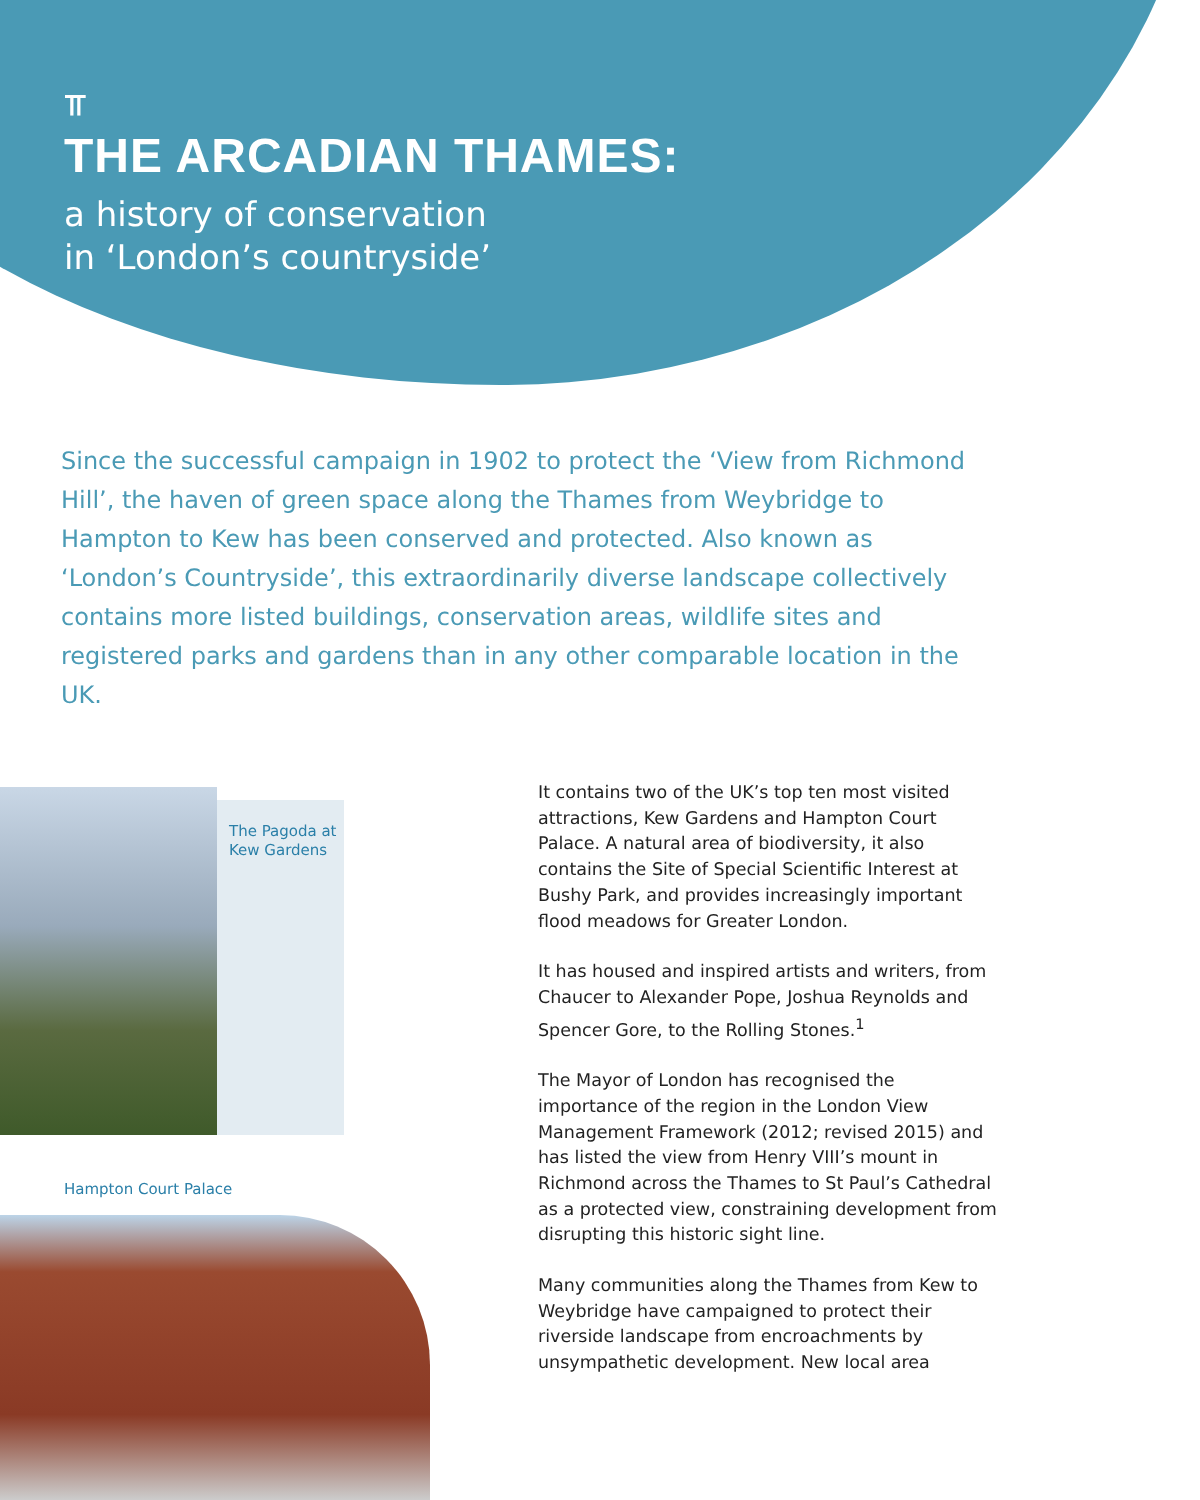⫪
THE ARCADIAN THAMES:
a history of conservation
in ‘London’s countryside’
Since the successful campaign in 1902 to protect the ‘View from Richmond Hill’, the haven of green space along the Thames from Weybridge to Hampton to Kew has been conserved and protected. Also known as ‘London’s Countryside’, this extraordinarily diverse landscape collectively contains more listed buildings, conservation areas, wildlife sites and registered parks and gardens than in any other comparable location in the UK.
The Pagoda at
Kew Gardens
Hampton Court Palace
It contains two of the UK’s top ten most visited attractions, Kew Gardens and Hampton Court Palace. A natural area of biodiversity, it also contains the Site of Special Scientific Interest at Bushy Park, and provides increasingly important flood meadows for Greater London.
It has housed and inspired artists and writers, from Chaucer to Alexander Pope, Joshua Reynolds and Spencer Gore, to the Rolling Stones.<sup>1</sup>
The Mayor of London has recognised the importance of the region in the London View Management Framework (2012; revised 2015) and has listed the view from Henry VIII’s mount in Richmond across the Thames to St Paul’s Cathedral as a protected view, constraining development from disrupting this historic sight line.
Many communities along the Thames from Kew to Weybridge have campaigned to protect their riverside landscape from encroachments by unsympathetic development. New local area